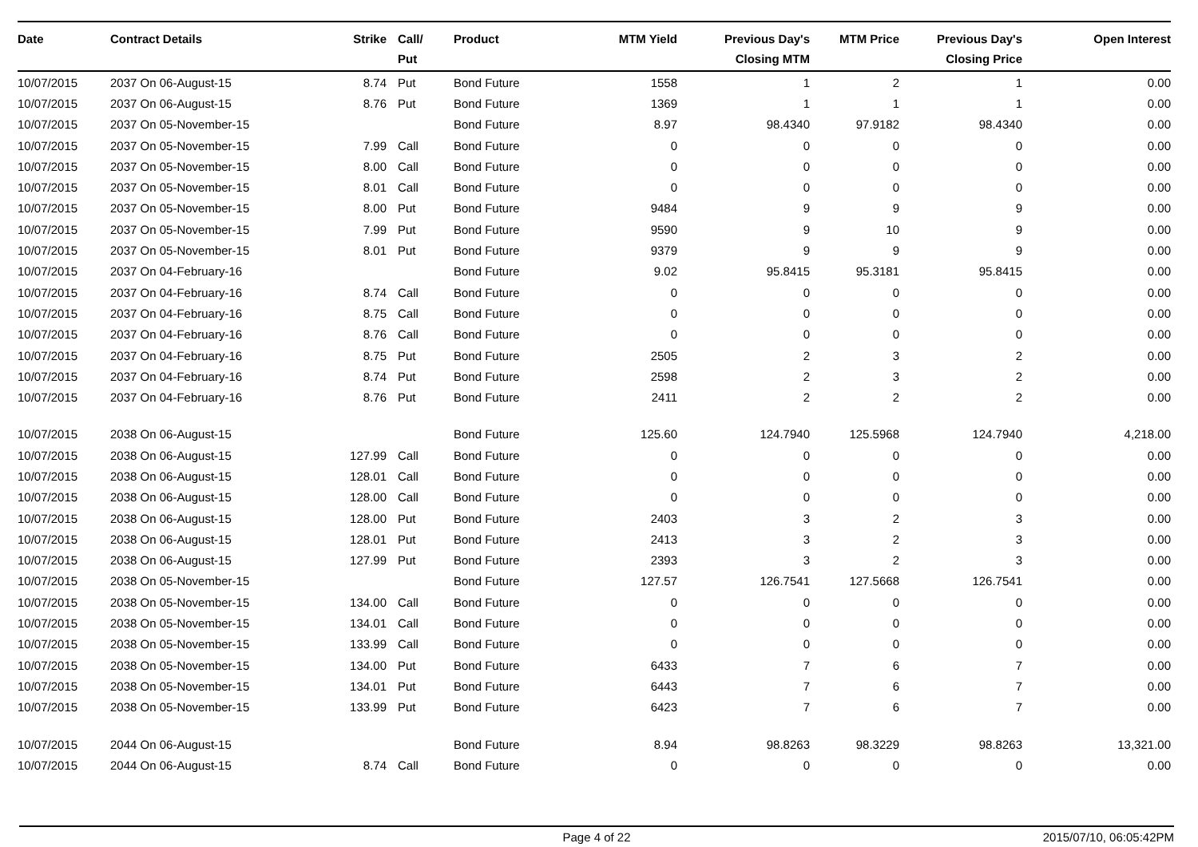| Date | Contract Details | Strike | Call/ Put | Product | MTM Yield | Previous Day's Closing MTM | MTM Price | Previous Day's Closing Price | Open Interest |
| --- | --- | --- | --- | --- | --- | --- | --- | --- | --- |
| 10/07/2015 | 2037 On 06-August-15 | 8.74 | Put | Bond Future | 1558 | 1 | 2 | 1 | 0.00 |
| 10/07/2015 | 2037 On 06-August-15 | 8.76 | Put | Bond Future | 1369 | 1 | 1 | 1 | 0.00 |
| 10/07/2015 | 2037 On 05-November-15 | | | Bond Future | 8.97 | 98.4340 | 97.9182 | 98.4340 | 0.00 |
| 10/07/2015 | 2037 On 05-November-15 | 7.99 | Call | Bond Future | 0 | 0 | 0 | 0 | 0.00 |
| 10/07/2015 | 2037 On 05-November-15 | 8.00 | Call | Bond Future | 0 | 0 | 0 | 0 | 0.00 |
| 10/07/2015 | 2037 On 05-November-15 | 8.01 | Call | Bond Future | 0 | 0 | 0 | 0 | 0.00 |
| 10/07/2015 | 2037 On 05-November-15 | 8.00 | Put | Bond Future | 9484 | 9 | 9 | 9 | 0.00 |
| 10/07/2015 | 2037 On 05-November-15 | 7.99 | Put | Bond Future | 9590 | 9 | 10 | 9 | 0.00 |
| 10/07/2015 | 2037 On 05-November-15 | 8.01 | Put | Bond Future | 9379 | 9 | 9 | 9 | 0.00 |
| 10/07/2015 | 2037 On 04-February-16 | | | Bond Future | 9.02 | 95.8415 | 95.3181 | 95.8415 | 0.00 |
| 10/07/2015 | 2037 On 04-February-16 | 8.74 | Call | Bond Future | 0 | 0 | 0 | 0 | 0.00 |
| 10/07/2015 | 2037 On 04-February-16 | 8.75 | Call | Bond Future | 0 | 0 | 0 | 0 | 0.00 |
| 10/07/2015 | 2037 On 04-February-16 | 8.76 | Call | Bond Future | 0 | 0 | 0 | 0 | 0.00 |
| 10/07/2015 | 2037 On 04-February-16 | 8.75 | Put | Bond Future | 2505 | 2 | 3 | 2 | 0.00 |
| 10/07/2015 | 2037 On 04-February-16 | 8.74 | Put | Bond Future | 2598 | 2 | 3 | 2 | 0.00 |
| 10/07/2015 | 2037 On 04-February-16 | 8.76 | Put | Bond Future | 2411 | 2 | 2 | 2 | 0.00 |
| 10/07/2015 | 2038 On 06-August-15 | | | Bond Future | 125.60 | 124.7940 | 125.5968 | 124.7940 | 4,218.00 |
| 10/07/2015 | 2038 On 06-August-15 | 127.99 | Call | Bond Future | 0 | 0 | 0 | 0 | 0.00 |
| 10/07/2015 | 2038 On 06-August-15 | 128.01 | Call | Bond Future | 0 | 0 | 0 | 0 | 0.00 |
| 10/07/2015 | 2038 On 06-August-15 | 128.00 | Call | Bond Future | 0 | 0 | 0 | 0 | 0.00 |
| 10/07/2015 | 2038 On 06-August-15 | 128.00 | Put | Bond Future | 2403 | 3 | 2 | 3 | 0.00 |
| 10/07/2015 | 2038 On 06-August-15 | 128.01 | Put | Bond Future | 2413 | 3 | 2 | 3 | 0.00 |
| 10/07/2015 | 2038 On 06-August-15 | 127.99 | Put | Bond Future | 2393 | 3 | 2 | 3 | 0.00 |
| 10/07/2015 | 2038 On 05-November-15 | | | Bond Future | 127.57 | 126.7541 | 127.5668 | 126.7541 | 0.00 |
| 10/07/2015 | 2038 On 05-November-15 | 134.00 | Call | Bond Future | 0 | 0 | 0 | 0 | 0.00 |
| 10/07/2015 | 2038 On 05-November-15 | 134.01 | Call | Bond Future | 0 | 0 | 0 | 0 | 0.00 |
| 10/07/2015 | 2038 On 05-November-15 | 133.99 | Call | Bond Future | 0 | 0 | 0 | 0 | 0.00 |
| 10/07/2015 | 2038 On 05-November-15 | 134.00 | Put | Bond Future | 6433 | 7 | 6 | 7 | 0.00 |
| 10/07/2015 | 2038 On 05-November-15 | 134.01 | Put | Bond Future | 6443 | 7 | 6 | 7 | 0.00 |
| 10/07/2015 | 2038 On 05-November-15 | 133.99 | Put | Bond Future | 6423 | 7 | 6 | 7 | 0.00 |
| 10/07/2015 | 2044 On 06-August-15 | | | Bond Future | 8.94 | 98.8263 | 98.3229 | 98.8263 | 13,321.00 |
| 10/07/2015 | 2044 On 06-August-15 | 8.74 | Call | Bond Future | 0 | 0 | 0 | 0 | 0.00 |
Page 4 of 22 2015/07/10, 06:05:42PM